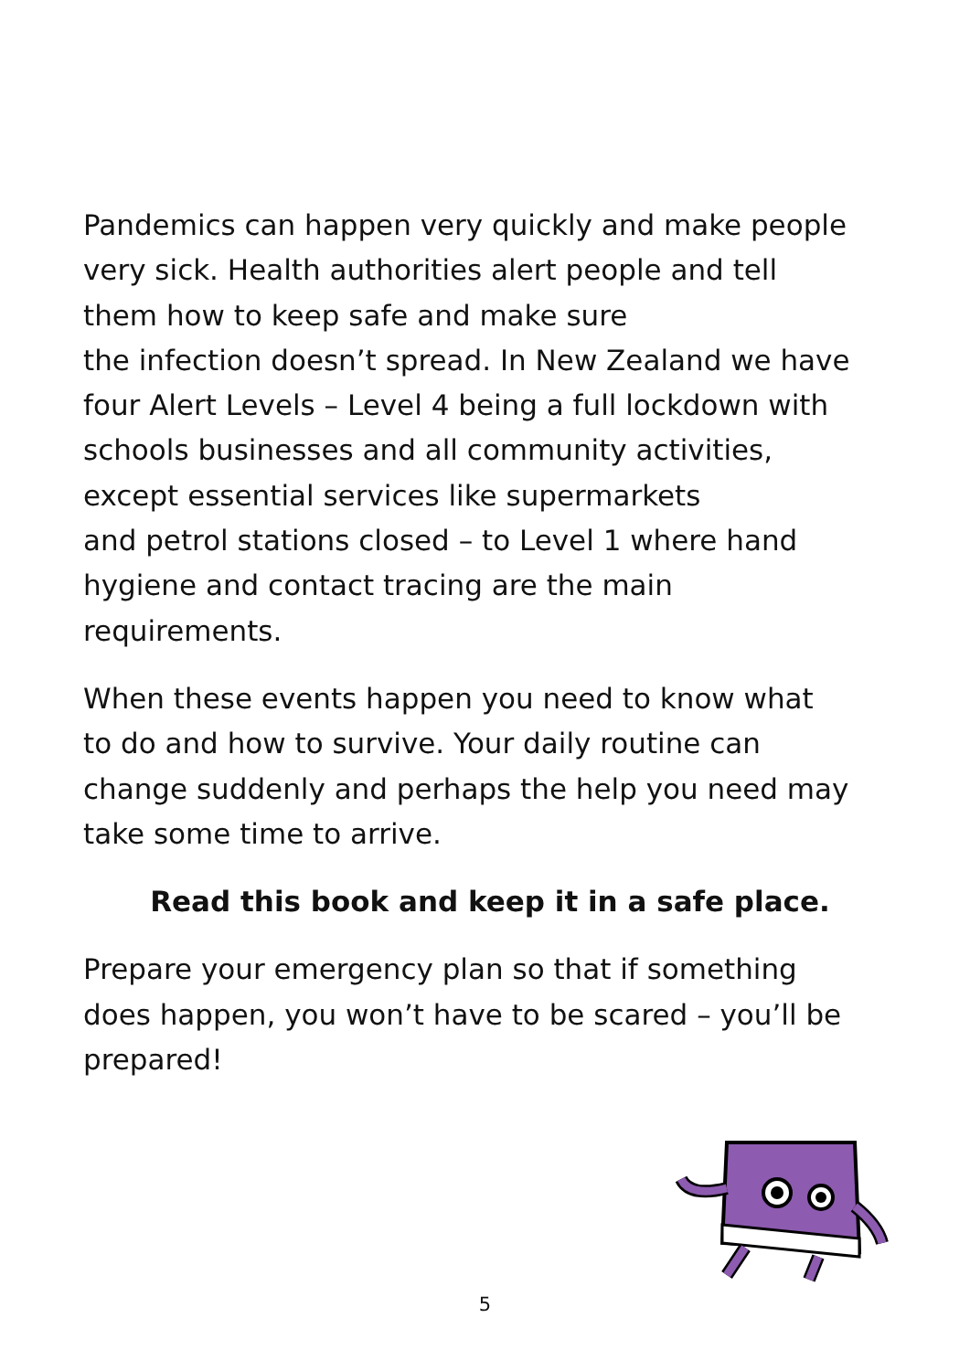Pandemics can happen very quickly and make people
very sick. Health authorities alert people and tell
them how to keep safe and make sure
the infection doesn’t spread. In New Zealand we have
four Alert Levels – Level 4 being a full lockdown with
schools businesses and all community activities,
except essential services like supermarkets
and petrol stations closed – to Level 1 where hand
hygiene and contact tracing are the main
requirements.
When these events happen you need to know what
to do and how to survive. Your daily routine can
change suddenly and perhaps the help you need may
take some time to arrive.
Read this book and keep it in a safe place.
Prepare your emergency plan so that if something
does happen, you won’t have to be scared – you’ll be
prepared!
5